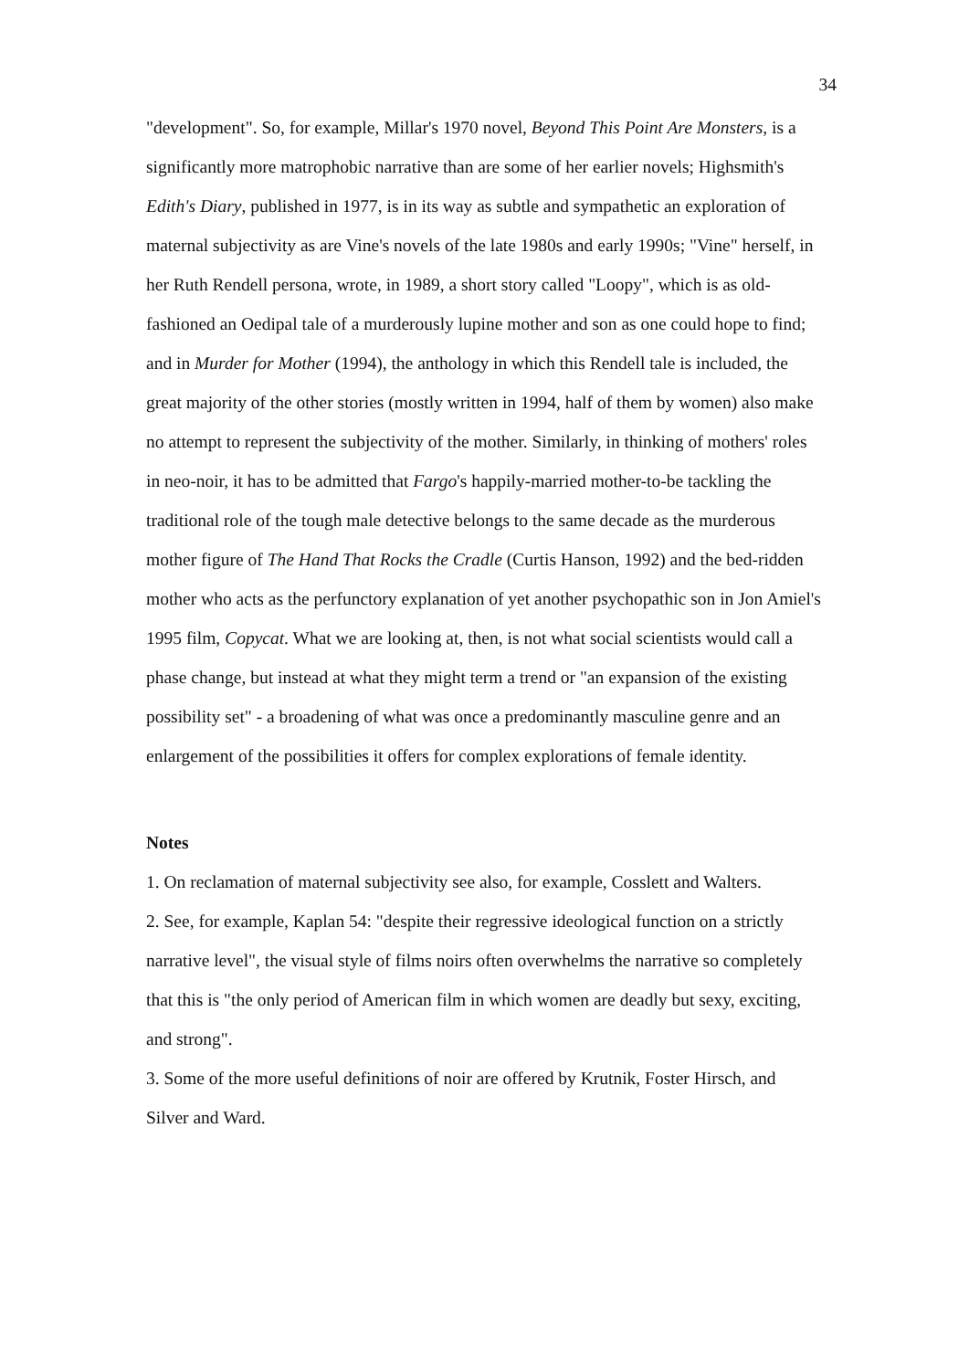34
"development". So, for example, Millar's 1970 novel, Beyond This Point Are Monsters, is a significantly more matrophobic narrative than are some of her earlier novels; Highsmith's Edith's Diary, published in 1977, is in its way as subtle and sympathetic an exploration of maternal subjectivity as are Vine's novels of the late 1980s and early 1990s; "Vine" herself, in her Ruth Rendell persona, wrote, in 1989, a short story called "Loopy", which is as old-fashioned an Oedipal tale of a murderously lupine mother and son as one could hope to find; and in Murder for Mother (1994), the anthology in which this Rendell tale is included, the great majority of the other stories (mostly written in 1994, half of them by women) also make no attempt to represent the subjectivity of the mother. Similarly, in thinking of mothers' roles in neo-noir, it has to be admitted that Fargo's happily-married mother-to-be tackling the traditional role of the tough male detective belongs to the same decade as the murderous mother figure of The Hand That Rocks the Cradle (Curtis Hanson, 1992) and the bed-ridden mother who acts as the perfunctory explanation of yet another psychopathic son in Jon Amiel's 1995 film, Copycat. What we are looking at, then, is not what social scientists would call a phase change, but instead at what they might term a trend or "an expansion of the existing possibility set" - a broadening of what was once a predominantly masculine genre and an enlargement of the possibilities it offers for complex explorations of female identity.
Notes
1. On reclamation of maternal subjectivity see also, for example, Cosslett and Walters.
2. See, for example, Kaplan 54: "despite their regressive ideological function on a strictly narrative level", the visual style of films noirs often overwhelms the narrative so completely that this is "the only period of American film in which women are deadly but sexy, exciting, and strong".
3. Some of the more useful definitions of noir are offered by Krutnik, Foster Hirsch, and Silver and Ward.